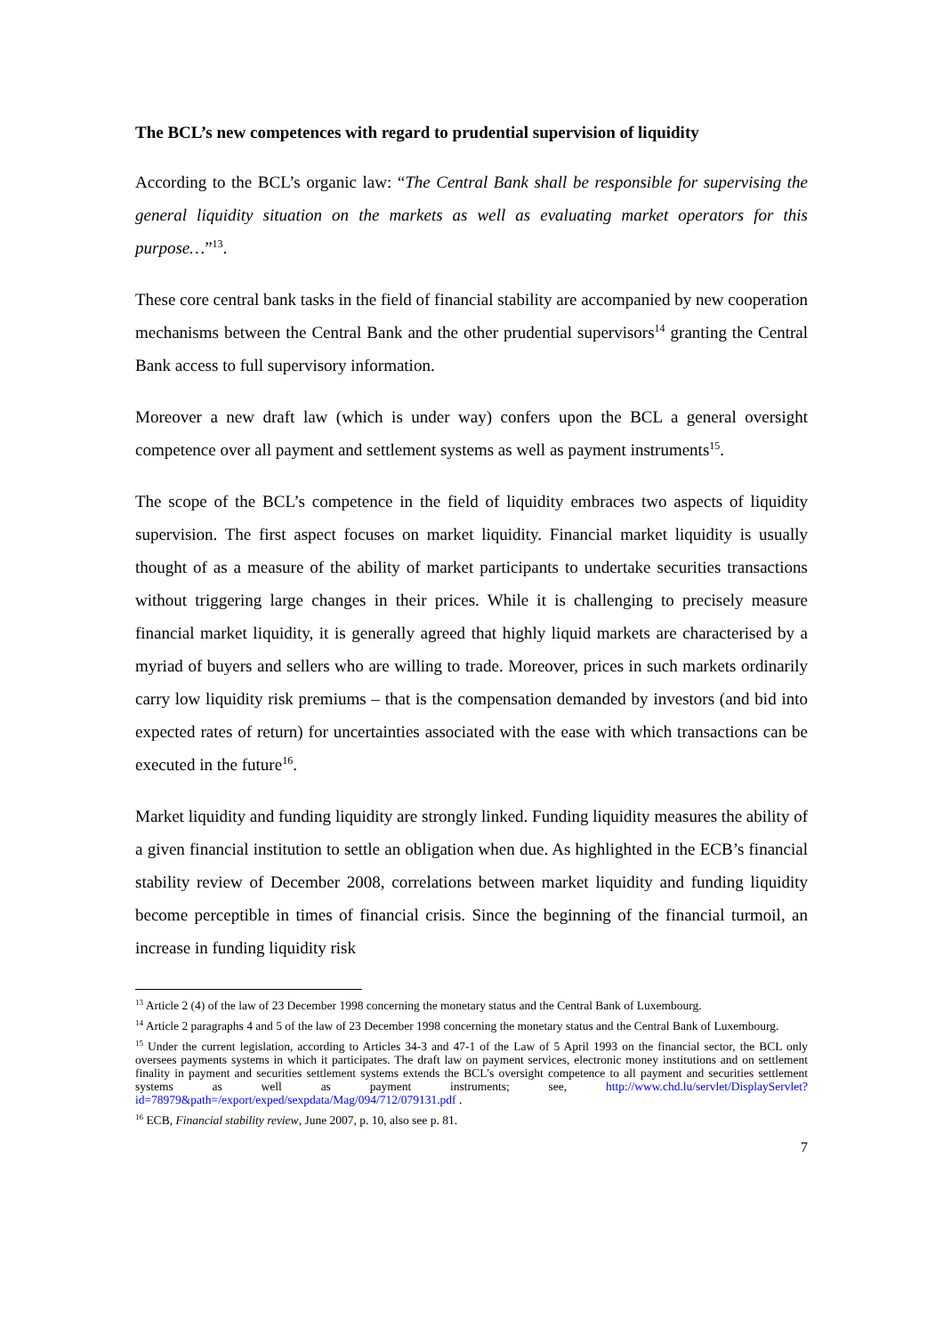The BCL’s new competences with regard to prudential supervision of liquidity
According to the BCL’s organic law: “The Central Bank shall be responsible for supervising the general liquidity situation on the markets as well as evaluating market operators for this purpose…”<sup>13</sup>.
These core central bank tasks in the field of financial stability are accompanied by new cooperation mechanisms between the Central Bank and the other prudential supervisors<sup>14</sup> granting the Central Bank access to full supervisory information.
Moreover a new draft law (which is under way) confers upon the BCL a general oversight competence over all payment and settlement systems as well as payment instruments<sup>15</sup>.
The scope of the BCL’s competence in the field of liquidity embraces two aspects of liquidity supervision. The first aspect focuses on market liquidity. Financial market liquidity is usually thought of as a measure of the ability of market participants to undertake securities transactions without triggering large changes in their prices. While it is challenging to precisely measure financial market liquidity, it is generally agreed that highly liquid markets are characterised by a myriad of buyers and sellers who are willing to trade. Moreover, prices in such markets ordinarily carry low liquidity risk premiums – that is the compensation demanded by investors (and bid into expected rates of return) for uncertainties associated with the ease with which transactions can be executed in the future<sup>16</sup>.
Market liquidity and funding liquidity are strongly linked. Funding liquidity measures the ability of a given financial institution to settle an obligation when due. As highlighted in the ECB’s financial stability review of December 2008, correlations between market liquidity and funding liquidity become perceptible in times of financial crisis. Since the beginning of the financial turmoil, an increase in funding liquidity risk
<sup>13</sup> Article 2 (4) of the law of 23 December 1998 concerning the monetary status and the Central Bank of Luxembourg.
<sup>14</sup> Article 2 paragraphs 4 and 5 of the law of 23 December 1998 concerning the monetary status and the Central Bank of Luxembourg.
<sup>15</sup> Under the current legislation, according to Articles 34-3 and 47-1 of the Law of 5 April 1993 on the financial sector, the BCL only oversees payments systems in which it participates. The draft law on payment services, electronic money institutions and on settlement finality in payment and securities settlement systems extends the BCL’s oversight competence to all payment and securities settlement systems as well as payment instruments; see, http://www.chd.lu/servlet/DisplayServlet?id=78979&path=/export/exped/sexpdata/Mag/094/712/079131.pdf .
<sup>16</sup> ECB, Financial stability review, June 2007, p. 10, also see p. 81.
7